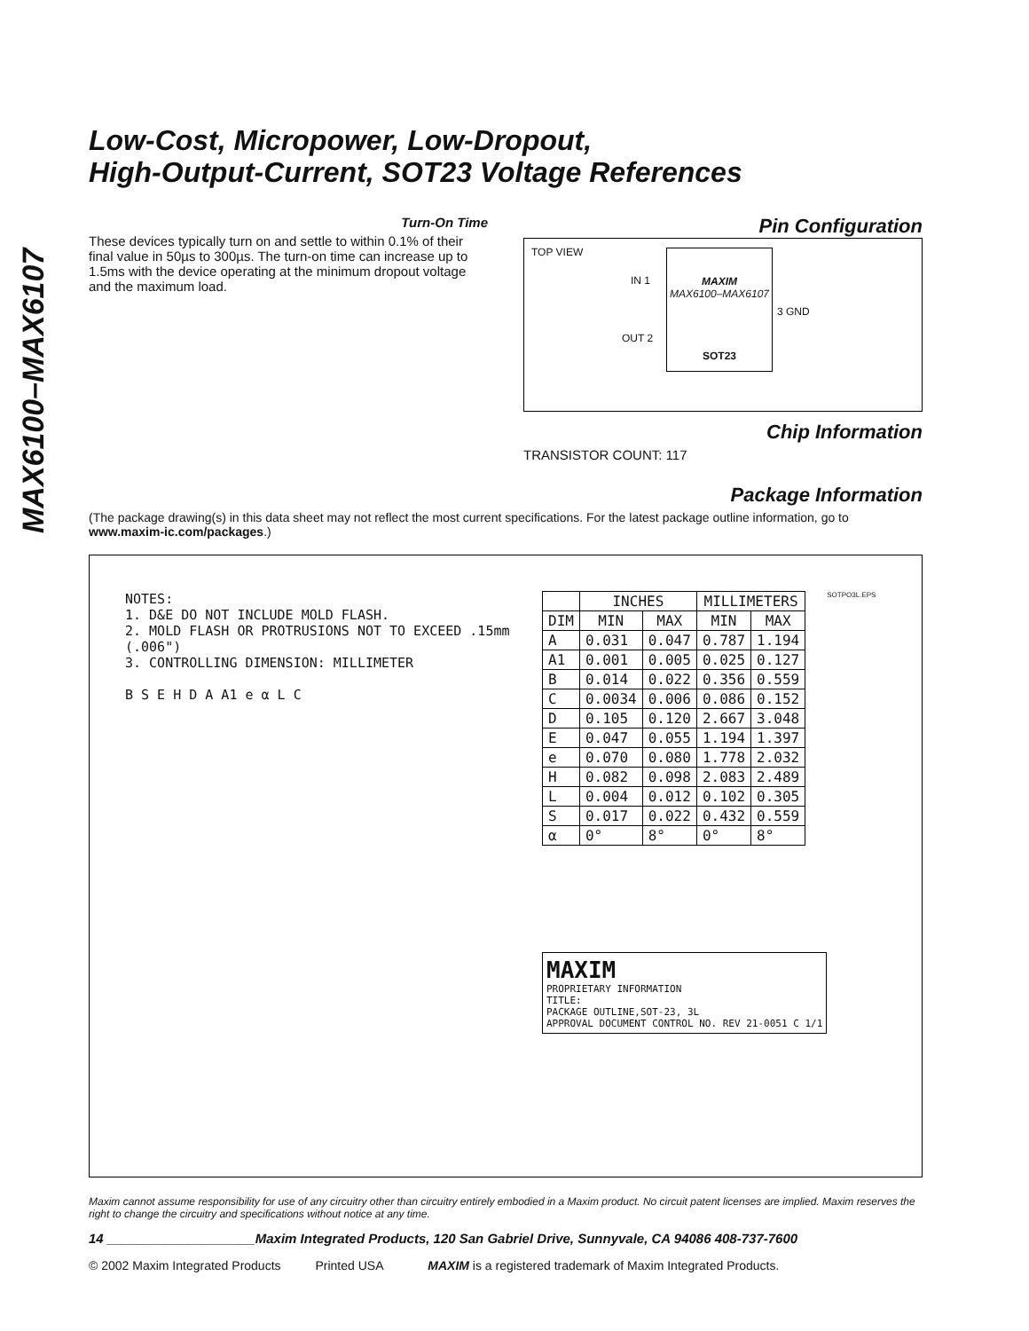MAX6100–MAX6107
Low-Cost, Micropower, Low-Dropout,
High-Output-Current, SOT23 Voltage References
Turn-On Time
These devices typically turn on and settle to within 0.1% of their final value in 50µs to 300µs. The turn-on time can increase up to 1.5ms with the device operating at the minimum dropout voltage and the maximum load.
Pin Configuration
TOP VIEW
MAXIM
MAX6100–MAX6107
SOT23
IN 1
OUT 2
3 GND
Chip Information
TRANSISTOR COUNT: 117
Package Information
(The package drawing(s) in this data sheet may not reflect the most current specifications. For the latest package outline information, go to www.maxim-ic.com/packages.)
NOTES:
1. D&E DO NOT INCLUDE MOLD FLASH.
2. MOLD FLASH OR PROTRUSIONS NOT TO EXCEED .15mm (.006")
3. CONTROLLING DIMENSION: MILLIMETER
B S E H D A A1 e α L C
| | INCHES | | MILLIMETERS | |
| --- | --- | --- | --- | --- |
| DIM | MIN | MAX | MIN | MAX |
| A | 0.031 | 0.047 | 0.787 | 1.194 |
| A1 | 0.001 | 0.005 | 0.025 | 0.127 |
| B | 0.014 | 0.022 | 0.356 | 0.559 |
| C | 0.0034 | 0.006 | 0.086 | 0.152 |
| D | 0.105 | 0.120 | 2.667 | 3.048 |
| E | 0.047 | 0.055 | 1.194 | 1.397 |
| e | 0.070 | 0.080 | 1.778 | 2.032 |
| H | 0.082 | 0.098 | 2.083 | 2.489 |
| L | 0.004 | 0.012 | 0.102 | 0.305 |
| S | 0.017 | 0.022 | 0.432 | 0.559 |
| α | 0° | 8° | 0° | 8° |
MAXIM
PROPRIETARY INFORMATION
TITLE:
PACKAGE OUTLINE,SOT-23, 3L
APPROVAL DOCUMENT CONTROL NO. REV 21-0051 C 1/1
SOTPO3L.EPS
Maxim cannot assume responsibility for use of any circuitry other than circuitry entirely embodied in a Maxim product. No circuit patent licenses are implied. Maxim reserves the right to change the circuitry and specifications without notice at any time.
14 ____________________Maxim Integrated Products, 120 San Gabriel Drive, Sunnyvale, CA 94086 408-737-7600
© 2002 Maxim Integrated Products Printed USA MAXIM is a registered trademark of Maxim Integrated Products.